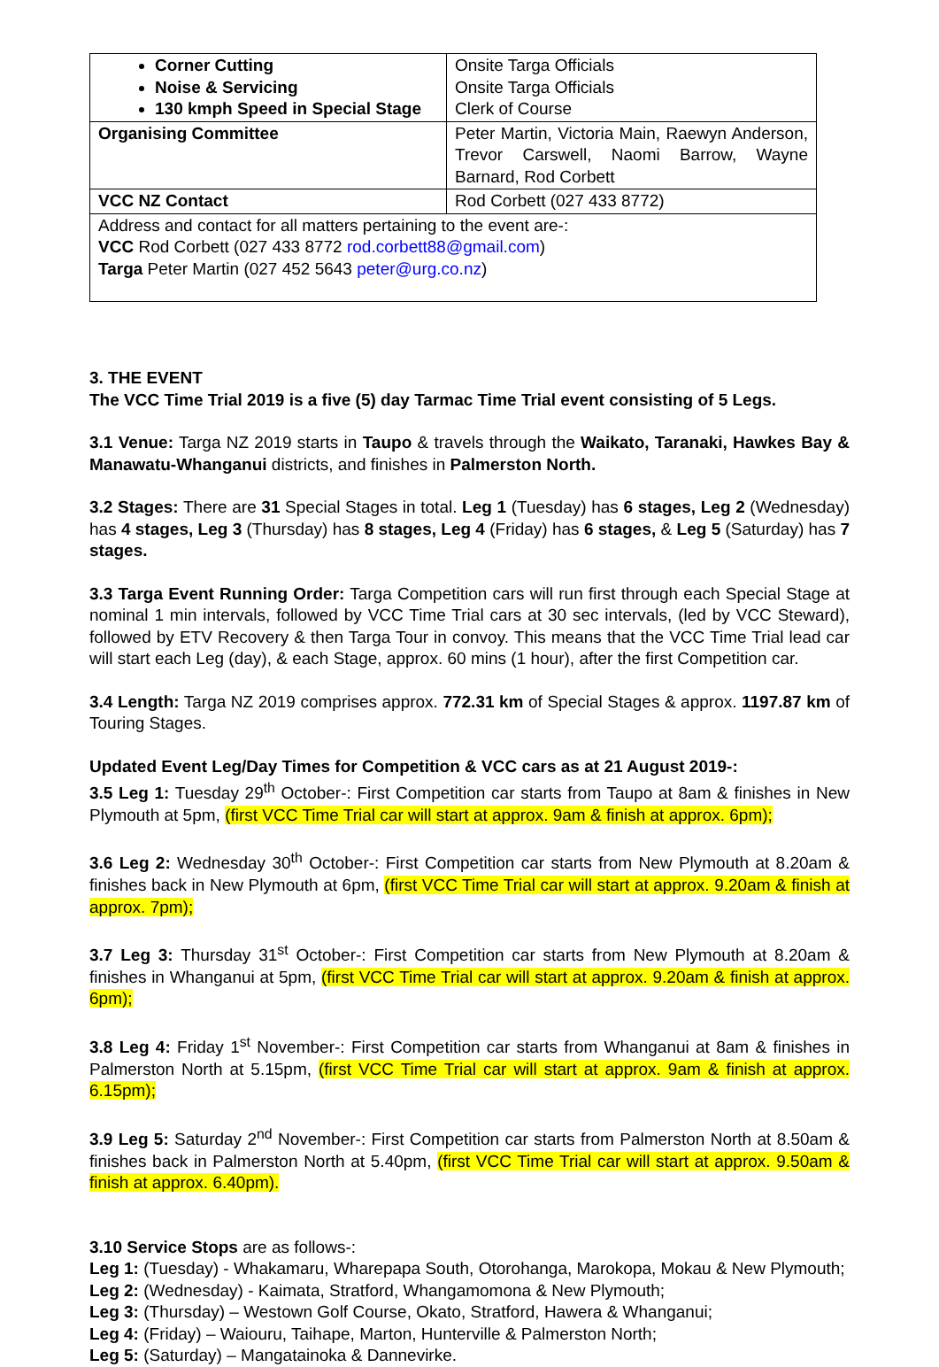| Corner Cutting Noise & Servicing 130 kmph Speed in Special Stage | Onsite Targa Officials Onsite Targa Officials Clerk of Course |
| Organising Committee | Peter Martin, Victoria Main, Raewyn Anderson, Trevor Carswell, Naomi Barrow, Wayne Barnard, Rod Corbett |
| VCC NZ Contact | Rod Corbett (027 433 8772) |
| Address and contact for all matters pertaining to the event are-: VCC Rod Corbett (027 433 8772 rod.corbett88@gmail.com ) Targa Peter Martin (027 452 5643 peter@urg.co.nz ) | |
3. THE EVENT
The VCC Time Trial 2019 is a five (5) day Tarmac Time Trial event consisting of 5 Legs.
3.1 Venue: Targa NZ 2019 starts in Taupo & travels through the Waikato, Taranaki, Hawkes Bay & Manawatu-Whanganui districts, and finishes in Palmerston North.
3.2 Stages: There are 31 Special Stages in total. Leg 1 (Tuesday) has 6 stages, Leg 2 (Wednesday) has 4 stages, Leg 3 (Thursday) has 8 stages, Leg 4 (Friday) has 6 stages, & Leg 5 (Saturday) has 7 stages.
3.3 Targa Event Running Order: Targa Competition cars will run first through each Special Stage at nominal 1 min intervals, followed by VCC Time Trial cars at 30 sec intervals, (led by VCC Steward), followed by ETV Recovery & then Targa Tour in convoy. This means that the VCC Time Trial lead car will start each Leg (day), & each Stage, approx. 60 mins (1 hour), after the first Competition car.
3.4 Length: Targa NZ 2019 comprises approx. 772.31 km of Special Stages & approx. 1197.87 km of Touring Stages.
Updated Event Leg/Day Times for Competition & VCC cars as at 21 August 2019-:
3.5 Leg 1: Tuesday 29<sup>th</sup> October-: First Competition car starts from Taupo at 8am & finishes in New Plymouth at 5pm, (first VCC Time Trial car will start at approx. 9am & finish at approx. 6pm);
3.6 Leg 2: Wednesday 30<sup>th</sup> October-: First Competition car starts from New Plymouth at 8.20am & finishes back in New Plymouth at 6pm, (first VCC Time Trial car will start at approx. 9.20am & finish at approx. 7pm);
3.7 Leg 3: Thursday 31<sup>st</sup> October-: First Competition car starts from New Plymouth at 8.20am & finishes in Whanganui at 5pm, (first VCC Time Trial car will start at approx. 9.20am & finish at approx. 6pm);
3.8 Leg 4: Friday 1<sup>st</sup> November-: First Competition car starts from Whanganui at 8am & finishes in Palmerston North at 5.15pm, (first VCC Time Trial car will start at approx. 9am & finish at approx. 6.15pm);
3.9 Leg 5: Saturday 2<sup>nd</sup> November-: First Competition car starts from Palmerston North at 8.50am & finishes back in Palmerston North at 5.40pm, (first VCC Time Trial car will start at approx. 9.50am & finish at approx. 6.40pm).
3.10 Service Stops are as follows-:
Leg 1: (Tuesday) - Whakamaru, Wharepapa South, Otorohanga, Marokopa, Mokau & New Plymouth;
Leg 2: (Wednesday) - Kaimata, Stratford, Whangamomona & New Plymouth;
Leg 3: (Thursday) – Westown Golf Course, Okato, Stratford, Hawera & Whanganui;
Leg 4: (Friday) – Waiouru, Taihape, Marton, Hunterville & Palmerston North;
Leg 5: (Saturday) – Mangatainoka & Dannevirke.